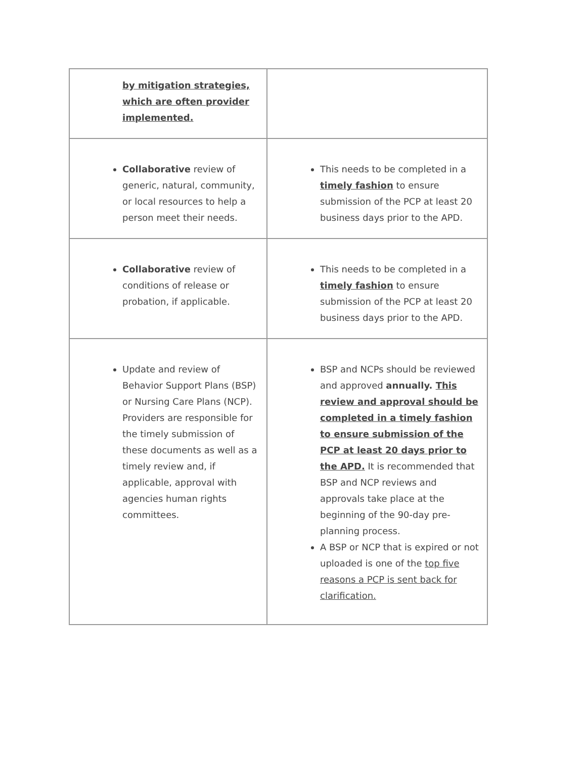| by mitigation strategies, which are often provider implemented. | |
| Collaborative review of generic, natural, community, or local resources to help a person meet their needs. | This needs to be completed in a timely fashion to ensure submission of the PCP at least 20 business days prior to the APD. |
| Collaborative review of conditions of release or probation, if applicable. | This needs to be completed in a timely fashion to ensure submission of the PCP at least 20 business days prior to the APD. |
| Update and review of Behavior Support Plans (BSP) or Nursing Care Plans (NCP). Providers are responsible for the timely submission of these documents as well as a timely review and, if applicable, approval with agencies human rights committees. | BSP and NCPs should be reviewed and approved annually. This review and approval should be completed in a timely fashion to ensure submission of the PCP at least 20 days prior to the APD. It is recommended that BSP and NCP reviews and approvals take place at the beginning of the 90-day pre-planning process. A BSP or NCP that is expired or not uploaded is one of the top five reasons a PCP is sent back for clarification. |